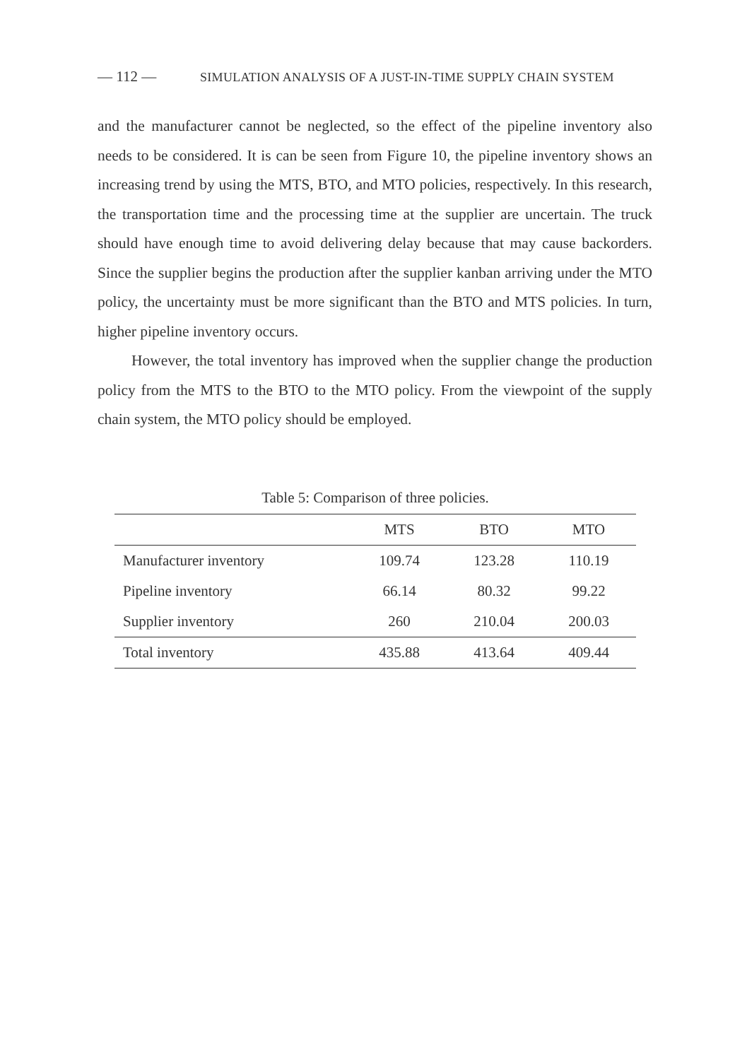— 112 — SIMULATION ANALYSIS OF A JUST-IN-TIME SUPPLY CHAIN SYSTEM
and the manufacturer cannot be neglected, so the effect of the pipeline inventory also needs to be considered. It is can be seen from Figure 10, the pipeline inventory shows an increasing trend by using the MTS, BTO, and MTO policies, respectively. In this research, the transportation time and the processing time at the supplier are uncertain. The truck should have enough time to avoid delivering delay because that may cause backorders. Since the supplier begins the production after the supplier kanban arriving under the MTO policy, the uncertainty must be more significant than the BTO and MTS policies. In turn, higher pipeline inventory occurs.
However, the total inventory has improved when the supplier change the production policy from the MTS to the BTO to the MTO policy. From the viewpoint of the supply chain system, the MTO policy should be employed.
Table 5: Comparison of three policies.
| | MTS | BTO | MTO |
| --- | --- | --- | --- |
| Manufacturer inventory | 109.74 | 123.28 | 110.19 |
| Pipeline inventory | 66.14 | 80.32 | 99.22 |
| Supplier inventory | 260 | 210.04 | 200.03 |
| Total inventory | 435.88 | 413.64 | 409.44 |